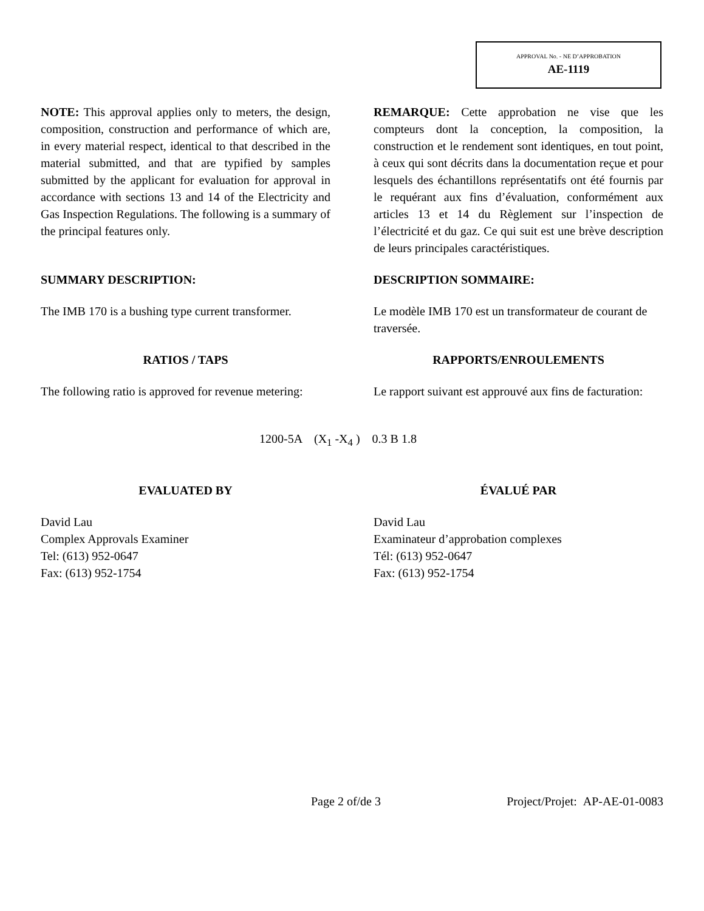APPROVAL No. - NE D’APPROBATION
AE-1119
NOTE: This approval applies only to meters, the design, composition, construction and performance of which are, in every material respect, identical to that described in the material submitted, and that are typified by samples submitted by the applicant for evaluation for approval in accordance with sections 13 and 14 of the Electricity and Gas Inspection Regulations. The following is a summary of the principal features only.
REMARQUE: Cette approbation ne vise que les compteurs dont la conception, la composition, la construction et le rendement sont identiques, en tout point, à ceux qui sont décrits dans la documentation reçue et pour lesquels des échantillons représentatifs ont été fournis par le requérant aux fins d’évaluation, conformément aux articles 13 et 14 du Règlement sur l’inspection de l’électricité et du gaz. Ce qui suit est une brève description de leurs principales caractéristiques.
SUMMARY DESCRIPTION: DESCRIPTION SOMMAIRE:
The IMB 170 is a bushing type current transformer.
Le modèle IMB 170 est un transformateur de courant de traversée.
RATIOS / TAPS RAPPORTS/ENROULEMENTS
The following ratio is approved for revenue metering:
Le rapport suivant est approuvé aux fins de facturation:
1200-5A (X<sub>1</sub> -X<sub>4</sub> ) 0.3 B 1.8
EVALUATED BY ÉVALUÉ PAR
David Lau
Complex Approvals Examiner
Tel: (613) 952-0647
Fax: (613) 952-1754
David Lau
Examinateur d’approbation complexes
Tél: (613) 952-0647
Fax: (613) 952-1754
Page 2 of/de 3 Project/Projet: AP-AE-01-0083